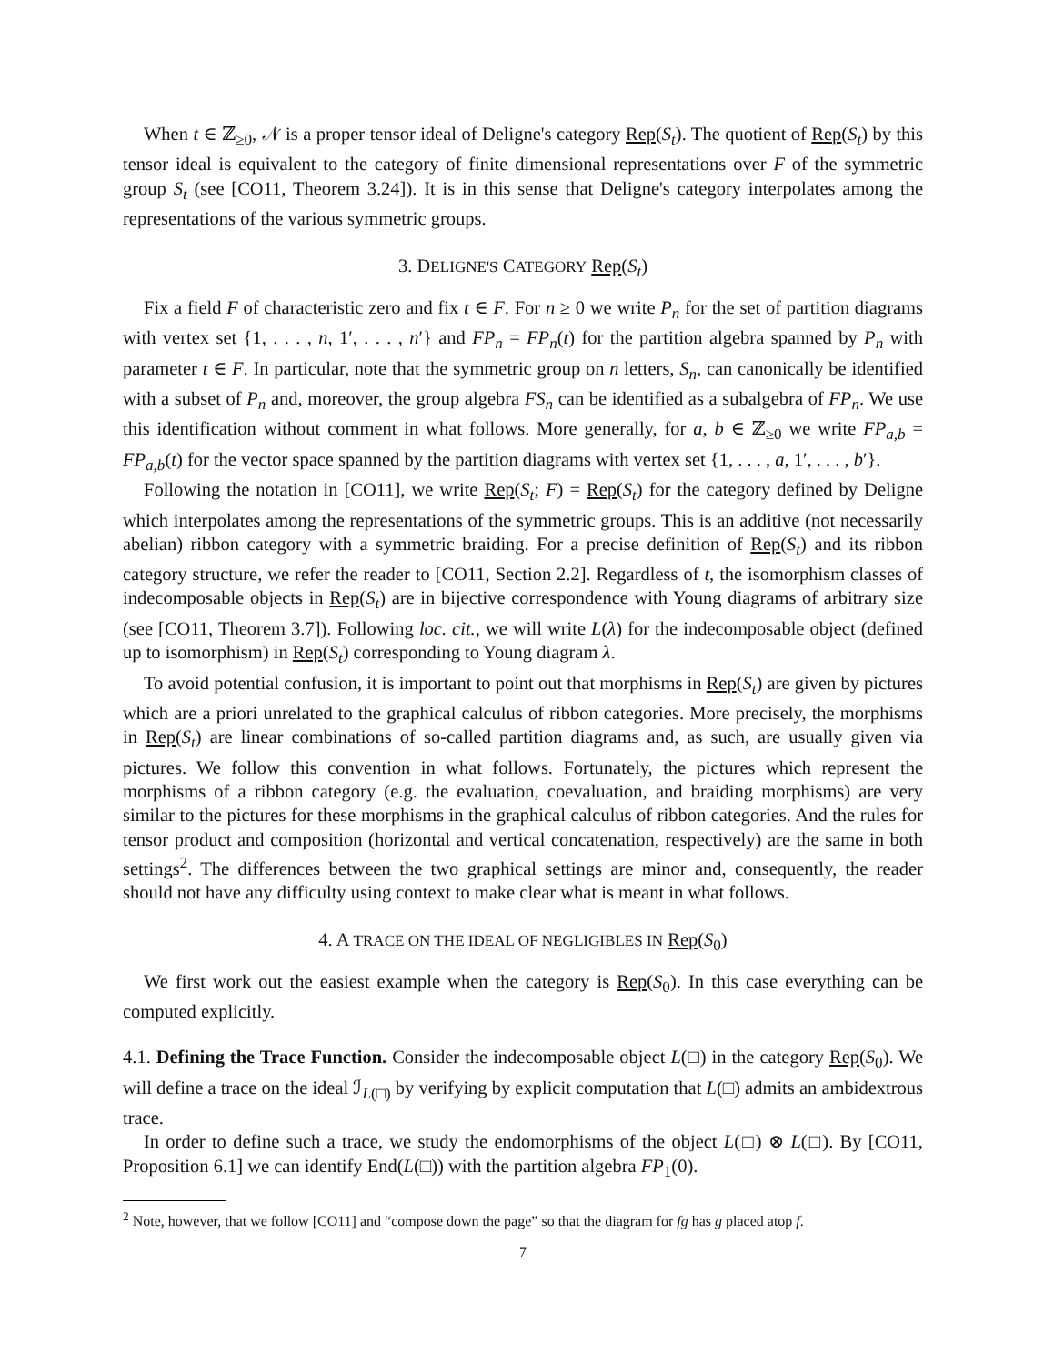When t ∈ ℤ<sub>≥0</sub>, 𝒩 is a proper tensor ideal of Deligne's category Rep(S<sub>t</sub>). The quotient of Rep(S<sub>t</sub>) by this tensor ideal is equivalent to the category of finite dimensional representations over F of the symmetric group S<sub>t</sub> (see [CO11, Theorem 3.24]). It is in this sense that Deligne's category interpolates among the representations of the various symmetric groups.
3. DELIGNE'S CATEGORY Rep(S<sub>t</sub>)
Fix a field F of characteristic zero and fix t ∈ F. For n ≥ 0 we write P<sub>n</sub> for the set of partition diagrams with vertex set {1, . . . , n, 1′, . . . , n′} and FP<sub>n</sub> = FP<sub>n</sub>(t) for the partition algebra spanned by P<sub>n</sub> with parameter t ∈ F. In particular, note that the symmetric group on n letters, S<sub>n</sub>, can canonically be identified with a subset of P<sub>n</sub> and, moreover, the group algebra FS<sub>n</sub> can be identified as a subalgebra of FP<sub>n</sub>. We use this identification without comment in what follows. More generally, for a, b ∈ ℤ<sub>≥0</sub> we write FP<sub>a,b</sub> = FP<sub>a,b</sub>(t) for the vector space spanned by the partition diagrams with vertex set {1, . . . , a, 1′, . . . , b′}.
Following the notation in [CO11], we write Rep(S<sub>t</sub>; F) = Rep(S<sub>t</sub>) for the category defined by Deligne which interpolates among the representations of the symmetric groups. This is an additive (not necessarily abelian) ribbon category with a symmetric braiding. For a precise definition of Rep(S<sub>t</sub>) and its ribbon category structure, we refer the reader to [CO11, Section 2.2]. Regardless of t, the isomorphism classes of indecomposable objects in Rep(S<sub>t</sub>) are in bijective correspondence with Young diagrams of arbitrary size (see [CO11, Theorem 3.7]). Following loc. cit., we will write L(λ) for the indecomposable object (defined up to isomorphism) in Rep(S<sub>t</sub>) corresponding to Young diagram λ.
To avoid potential confusion, it is important to point out that morphisms in Rep(S<sub>t</sub>) are given by pictures which are a priori unrelated to the graphical calculus of ribbon categories. More precisely, the morphisms in Rep(S<sub>t</sub>) are linear combinations of so-called partition diagrams and, as such, are usually given via pictures. We follow this convention in what follows. Fortunately, the pictures which represent the morphisms of a ribbon category (e.g. the evaluation, coevaluation, and braiding morphisms) are very similar to the pictures for these morphisms in the graphical calculus of ribbon categories. And the rules for tensor product and composition (horizontal and vertical concatenation, respectively) are the same in both settings<sup>2</sup>. The differences between the two graphical settings are minor and, consequently, the reader should not have any difficulty using context to make clear what is meant in what follows.
4. A TRACE ON THE IDEAL OF NEGLIGIBLES IN Rep(S<sub>0</sub>)
We first work out the easiest example when the category is Rep(S<sub>0</sub>). In this case everything can be computed explicitly.
4.1. Defining the Trace Function. Consider the indecomposable object L(□) in the category Rep(S<sub>0</sub>). We will define a trace on the ideal ℐ<sub>L(□)</sub> by verifying by explicit computation that L(□) admits an ambidextrous trace.
In order to define such a trace, we study the endomorphisms of the object L(□) ⊗ L(□). By [CO11, Proposition 6.1] we can identify End(L(□)) with the partition algebra FP<sub>1</sub>(0).
<sup>2</sup> Note, however, that we follow [CO11] and “compose down the page” so that the diagram for fg has g placed atop f.
7